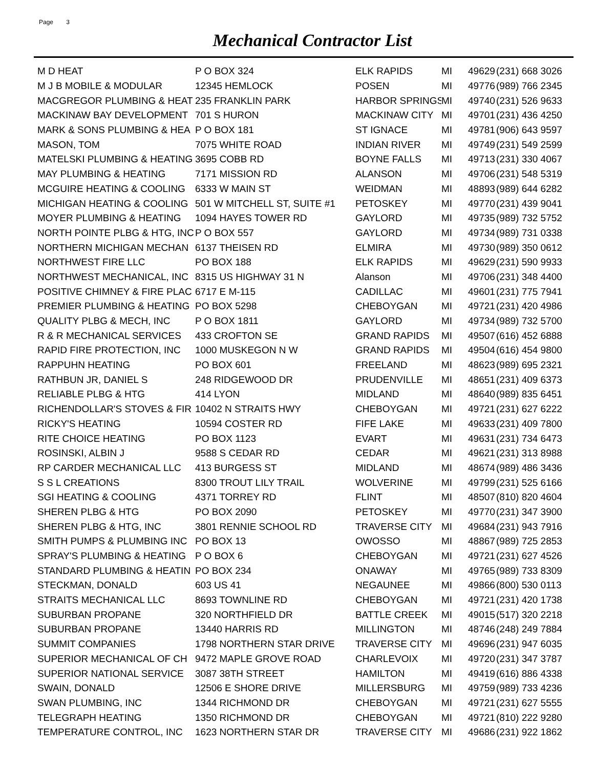Page 3
Mechanical Contractor List
| M D HEAT | P O BOX 324 | ELK RAPIDS | MI | 49629 | (231) 668 3026 |
| M J B MOBILE & MODULAR | 12345 HEMLOCK | POSEN | MI | 49776 | (989) 766 2345 |
| MACGREGOR PLUMBING & HEAT | 235 FRANKLIN PARK | HARBOR SPRINGS | MI | 49740 | (231) 526 9633 |
| MACKINAW BAY DEVELOPMENT | 701 S HURON | MACKINAW CITY | MI | 49701 | (231) 436 4250 |
| MARK & SONS PLUMBING & HEA | P O BOX 181 | ST IGNACE | MI | 49781 | (906) 643 9597 |
| MASON, TOM | 7075 WHITE ROAD | INDIAN RIVER | MI | 49749 | (231) 549 2599 |
| MATELSKI PLUMBING & HEATING | 3695 COBB RD | BOYNE FALLS | MI | 49713 | (231) 330 4067 |
| MAY PLUMBING & HEATING | 7171 MISSION RD | ALANSON | MI | 49706 | (231) 548 5319 |
| MCGUIRE HEATING & COOLING | 6333 W MAIN ST | WEIDMAN | MI | 48893 | (989) 644 6282 |
| MICHIGAN HEATING & COOLING | 501 W MITCHELL ST, SUITE #1 | PETOSKEY | MI | 49770 | (231) 439 9041 |
| MOYER PLUMBING & HEATING | 1094 HAYES TOWER RD | GAYLORD | MI | 49735 | (989) 732 5752 |
| NORTH POINTE PLBG & HTG, INC | P O BOX 557 | GAYLORD | MI | 49734 | (989) 731 0338 |
| NORTHERN MICHIGAN MECHAN | 6137 THEISEN RD | ELMIRA | MI | 49730 | (989) 350 0612 |
| NORTHWEST FIRE LLC | PO BOX 188 | ELK RAPIDS | MI | 49629 | (231) 590 9933 |
| NORTHWEST MECHANICAL, INC | 8315 US HIGHWAY 31 N | Alanson | MI | 49706 | (231) 348 4400 |
| POSITIVE CHIMNEY & FIRE PLAC | 6717 E M-115 | CADILLAC | MI | 49601 | (231) 775 7941 |
| PREMIER PLUMBING & HEATING | PO BOX 5298 | CHEBOYGAN | MI | 49721 | (231) 420 4986 |
| QUALITY PLBG & MECH, INC | P O BOX 1811 | GAYLORD | MI | 49734 | (989) 732 5700 |
| R & R MECHANICAL SERVICES | 433 CROFTON SE | GRAND RAPIDS | MI | 49507 | (616) 452 6888 |
| RAPID FIRE PROTECTION, INC | 1000 MUSKEGON N W | GRAND RAPIDS | MI | 49504 | (616) 454 9800 |
| RAPPUHN HEATING | PO BOX 601 | FREELAND | MI | 48623 | (989) 695 2321 |
| RATHBUN JR, DANIEL S | 248 RIDGEWOOD DR | PRUDENVILLE | MI | 48651 | (231) 409 6373 |
| RELIABLE PLBG & HTG | 414 LYON | MIDLAND | MI | 48640 | (989) 835 6451 |
| RICHENDOLLAR'S STOVES & FIR | 10402 N STRAITS HWY | CHEBOYGAN | MI | 49721 | (231) 627 6222 |
| RICKY'S HEATING | 10594 COSTER RD | FIFE LAKE | MI | 49633 | (231) 409 7800 |
| RITE CHOICE HEATING | PO BOX 1123 | EVART | MI | 49631 | (231) 734 6473 |
| ROSINSKI, ALBIN J | 9588 S CEDAR RD | CEDAR | MI | 49621 | (231) 313 8988 |
| RP CARDER MECHANICAL LLC | 413 BURGESS ST | MIDLAND | MI | 48674 | (989) 486 3436 |
| S S L CREATIONS | 8300 TROUT LILY TRAIL | WOLVERINE | MI | 49799 | (231) 525 6166 |
| SGI HEATING & COOLING | 4371 TORREY RD | FLINT | MI | 48507 | (810) 820 4604 |
| SHEREN PLBG & HTG | PO BOX 2090 | PETOSKEY | MI | 49770 | (231) 347 3900 |
| SHEREN PLBG & HTG, INC | 3801 RENNIE SCHOOL RD | TRAVERSE CITY | MI | 49684 | (231) 943 7916 |
| SMITH PUMPS & PLUMBING INC | PO BOX 13 | OWOSSO | MI | 48867 | (989) 725 2853 |
| SPRAY'S PLUMBING & HEATING | P O BOX 6 | CHEBOYGAN | MI | 49721 | (231) 627 4526 |
| STANDARD PLUMBING & HEATIN | PO BOX 234 | ONAWAY | MI | 49765 | (989) 733 8309 |
| STECKMAN, DONALD | 603 US 41 | NEGAUNEE | MI | 49866 | (800) 530 0113 |
| STRAITS MECHANICAL LLC | 8693 TOWNLINE RD | CHEBOYGAN | MI | 49721 | (231) 420 1738 |
| SUBURBAN PROPANE | 320 NORTHFIELD DR | BATTLE CREEK | MI | 49015 | (517) 320 2218 |
| SUBURBAN PROPANE | 13440 HARRIS RD | MILLINGTON | MI | 48746 | (248) 249 7884 |
| SUMMIT COMPANIES | 1798 NORTHERN STAR DRIVE | TRAVERSE CITY | MI | 49696 | (231) 947 6035 |
| SUPERIOR MECHANICAL OF CH | 9472 MAPLE GROVE ROAD | CHARLEVOIX | MI | 49720 | (231) 347 3787 |
| SUPERIOR NATIONAL SERVICE | 3087 38TH STREET | HAMILTON | MI | 49419 | (616) 886 4338 |
| SWAIN, DONALD | 12506 E SHORE DRIVE | MILLERSBURG | MI | 49759 | (989) 733 4236 |
| SWAN PLUMBING, INC | 1344 RICHMOND DR | CHEBOYGAN | MI | 49721 | (231) 627 5555 |
| TELEGRAPH HEATING | 1350 RICHMOND DR | CHEBOYGAN | MI | 49721 | (810) 222 9280 |
| TEMPERATURE CONTROL, INC | 1623 NORTHERN STAR DR | TRAVERSE CITY | MI | 49686 | (231) 922 1862 |